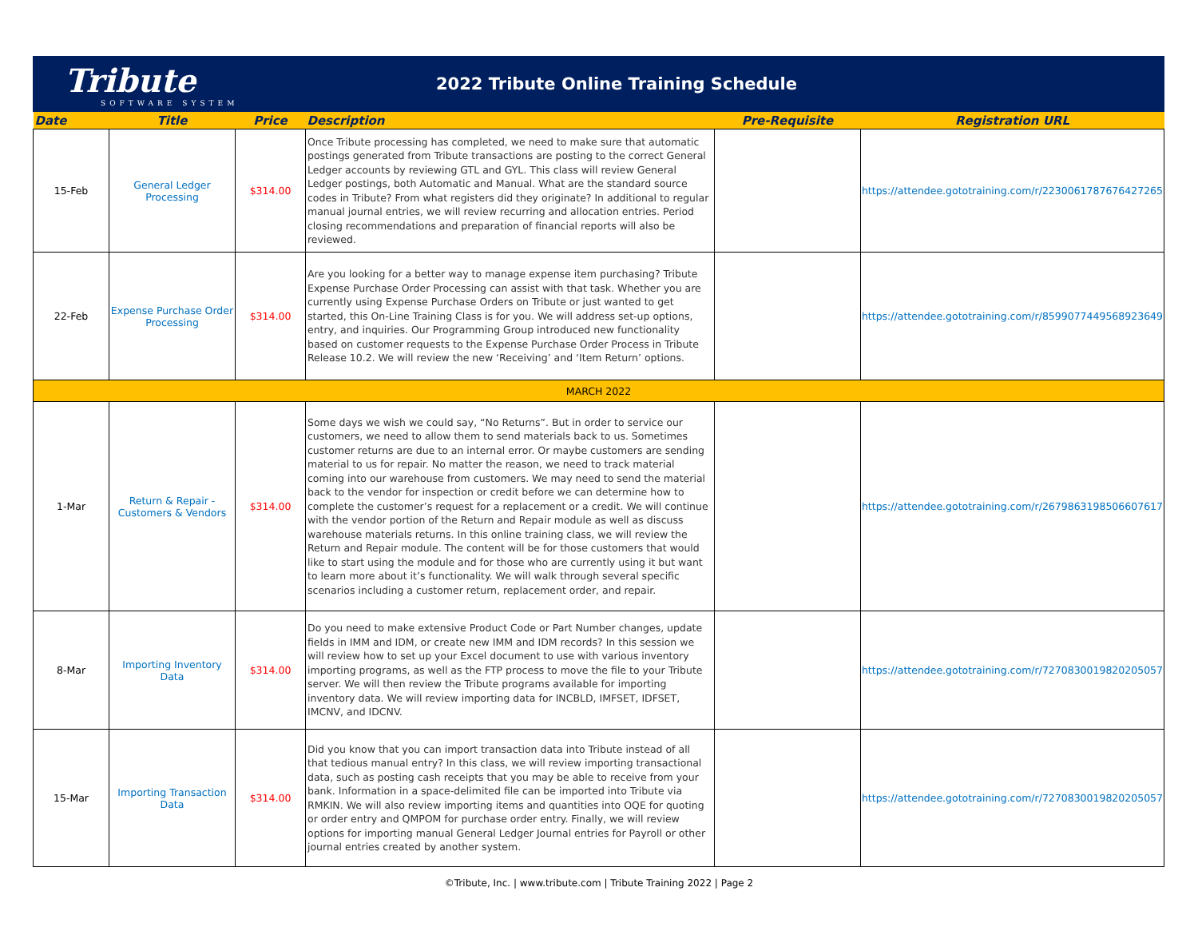Tribute
SOFTWARE SYSTEM
2022 Tribute Online Training Schedule
| Date | Title | Price | Description | Pre-Requisite | Registration URL |
| --- | --- | --- | --- | --- | --- |
| 15-Feb | General Ledger Processing | $314.00 | Once Tribute processing has completed, we need to make sure that automatic postings generated from Tribute transactions are posting to the correct General Ledger accounts by reviewing GTL and GYL. This class will review General Ledger postings, both Automatic and Manual. What are the standard source codes in Tribute? From what registers did they originate? In additional to regular manual journal entries, we will review recurring and allocation entries. Period closing recommendations and preparation of financial reports will also be reviewed. | | https://attendee.gototraining.com/r/2230061787676427265 |
| 22-Feb | Expense Purchase Order Processing | $314.00 | Are you looking for a better way to manage expense item purchasing? Tribute Expense Purchase Order Processing can assist with that task. Whether you are currently using Expense Purchase Orders on Tribute or just wanted to get started, this On-Line Training Class is for you. We will address set-up options, entry, and inquiries. Our Programming Group introduced new functionality based on customer requests to the Expense Purchase Order Process in Tribute Release 10.2. We will review the new ‘Receiving’ and ‘Item Return’ options. | | https://attendee.gototraining.com/r/8599077449568923649 |
| MARCH 2022 | | | | | |
| 1-Mar | Return & Repair - Customers & Vendors | $314.00 | Some days we wish we could say, “No Returns”. But in order to service our customers, we need to allow them to send materials back to us. Sometimes customer returns are due to an internal error. Or maybe customers are sending material to us for repair. No matter the reason, we need to track material coming into our warehouse from customers. We may need to send the material back to the vendor for inspection or credit before we can determine how to complete the customer’s request for a replacement or a credit. We will continue with the vendor portion of the Return and Repair module as well as discuss warehouse materials returns. In this online training class, we will review the Return and Repair module. The content will be for those customers that would like to start using the module and for those who are currently using it but want to learn more about it’s functionality. We will walk through several specific scenarios including a customer return, replacement order, and repair. | | https://attendee.gototraining.com/r/2679863198506607617 |
| 8-Mar | Importing Inventory Data | $314.00 | Do you need to make extensive Product Code or Part Number changes, update fields in IMM and IDM, or create new IMM and IDM records? In this session we will review how to set up your Excel document to use with various inventory importing programs, as well as the FTP process to move the file to your Tribute server. We will then review the Tribute programs available for importing inventory data. We will review importing data for INCBLD, IMFSET, IDFSET, IMCNV, and IDCNV. | | https://attendee.gototraining.com/r/7270830019820205057 |
| 15-Mar | Importing Transaction Data | $314.00 | Did you know that you can import transaction data into Tribute instead of all that tedious manual entry? In this class, we will review importing transactional data, such as posting cash receipts that you may be able to receive from your bank. Information in a space-delimited file can be imported into Tribute via RMKIN. We will also review importing items and quantities into OQE for quoting or order entry and QMPOM for purchase order entry. Finally, we will review options for importing manual General Ledger Journal entries for Payroll or other journal entries created by another system. | | https://attendee.gototraining.com/r/7270830019820205057 |
©Tribute, Inc. | www.tribute.com | Tribute Training 2022 | Page 2